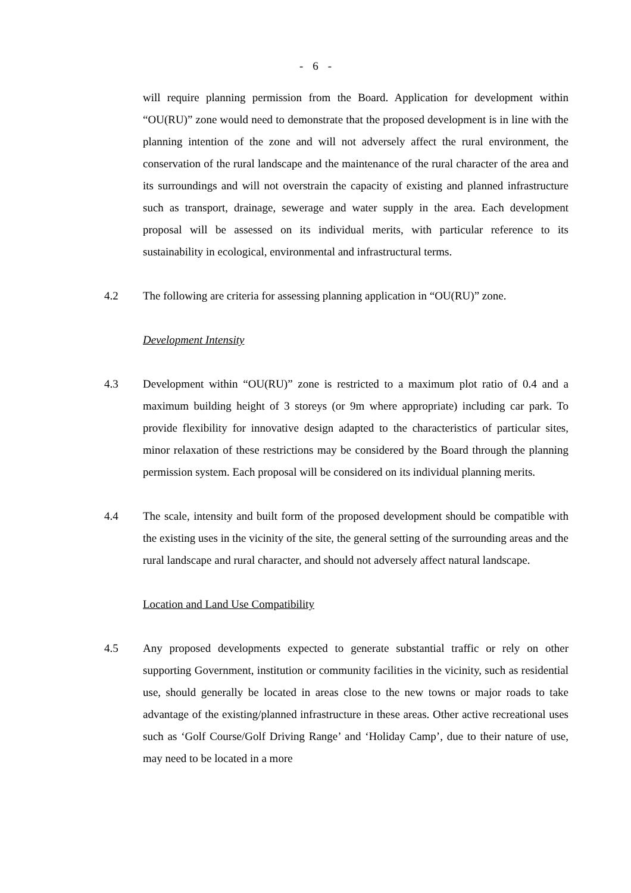- 6 -
will require planning permission from the Board. Application for development within “OU(RU)” zone would need to demonstrate that the proposed development is in line with the planning intention of the zone and will not adversely affect the rural environment, the conservation of the rural landscape and the maintenance of the rural character of the area and its surroundings and will not overstrain the capacity of existing and planned infrastructure such as transport, drainage, sewerage and water supply in the area. Each development proposal will be assessed on its individual merits, with particular reference to its sustainability in ecological, environmental and infrastructural terms.
4.2 The following are criteria for assessing planning application in “OU(RU)” zone.
Development Intensity
4.3 Development within “OU(RU)” zone is restricted to a maximum plot ratio of 0.4 and a maximum building height of 3 storeys (or 9m where appropriate) including car park. To provide flexibility for innovative design adapted to the characteristics of particular sites, minor relaxation of these restrictions may be considered by the Board through the planning permission system. Each proposal will be considered on its individual planning merits.
4.4 The scale, intensity and built form of the proposed development should be compatible with the existing uses in the vicinity of the site, the general setting of the surrounding areas and the rural landscape and rural character, and should not adversely affect natural landscape.
Location and Land Use Compatibility
4.5 Any proposed developments expected to generate substantial traffic or rely on other supporting Government, institution or community facilities in the vicinity, such as residential use, should generally be located in areas close to the new towns or major roads to take advantage of the existing/planned infrastructure in these areas. Other active recreational uses such as ‘Golf Course/Golf Driving Range’ and ‘Holiday Camp’, due to their nature of use, may need to be located in a more